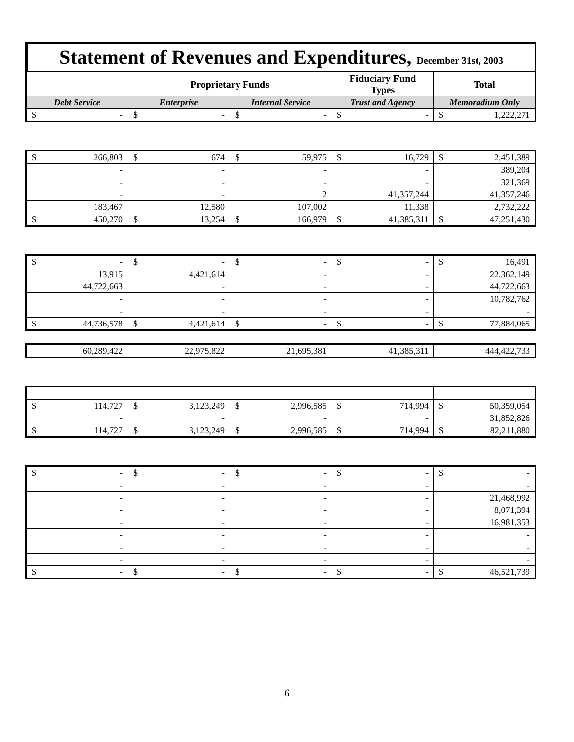Statement of Revenues and Expenditures, December 31st, 2003
| | Proprietary Funds | | Fiduciary Fund Types | Total |
| --- | --- | --- | --- | --- |
| Debt Service | Enterprise | Internal Service | Trust and Agency | Memoradium Only |
| $ - | $ - | $ - | $ - | $ 1,222,271 |
| $ 266,803 | $ 674 | $ 59,975 | $ 16,729 | $ 2,451,389 |
| - | - | - | - | 389,204 |
| - | - | - | - | 321,369 |
| - | - | 2 | 41,357,244 | 41,357,246 |
| 183,467 | 12,580 | 107,002 | 11,338 | 2,732,222 |
| $ 450,270 | $ 13,254 | $ 166,979 | $ 41,385,311 | $ 47,251,430 |
| $ - | $ - | $ - | $ - | $ 16,491 |
| 13,915 | 4,421,614 | - | - | 22,362,149 |
| 44,722,663 | - | - | - | 44,722,663 |
| - | - | - | - | 10,782,762 |
| - | - | - | - | - |
| $ 44,736,578 | $ 4,421,614 | $ - | $ - | $ 77,884,065 |
| 60,289,422 | 22,975,822 | 21,695,381 | 41,385,311 | 444,422,733 |
| $ 114,727 | $ 3,123,249 | $ 2,996,585 | $ 714,994 | $ 50,359,054 |
| - | - | - | - | 31,852,826 |
| $ 114,727 | $ 3,123,249 | $ 2,996,585 | $ 714,994 | $ 82,211,880 |
| $ - | $ - | $ - | $ - | $ - |
| - | - | - | - | - |
| - | - | - | - | 21,468,992 |
| - | - | - | - | 8,071,394 |
| - | - | - | - | 16,981,353 |
| - | - | - | - | - |
| - | - | - | - | - |
| - | - | - | - | - |
| $ - | $ - | $ - | $ - | $ 46,521,739 |
6